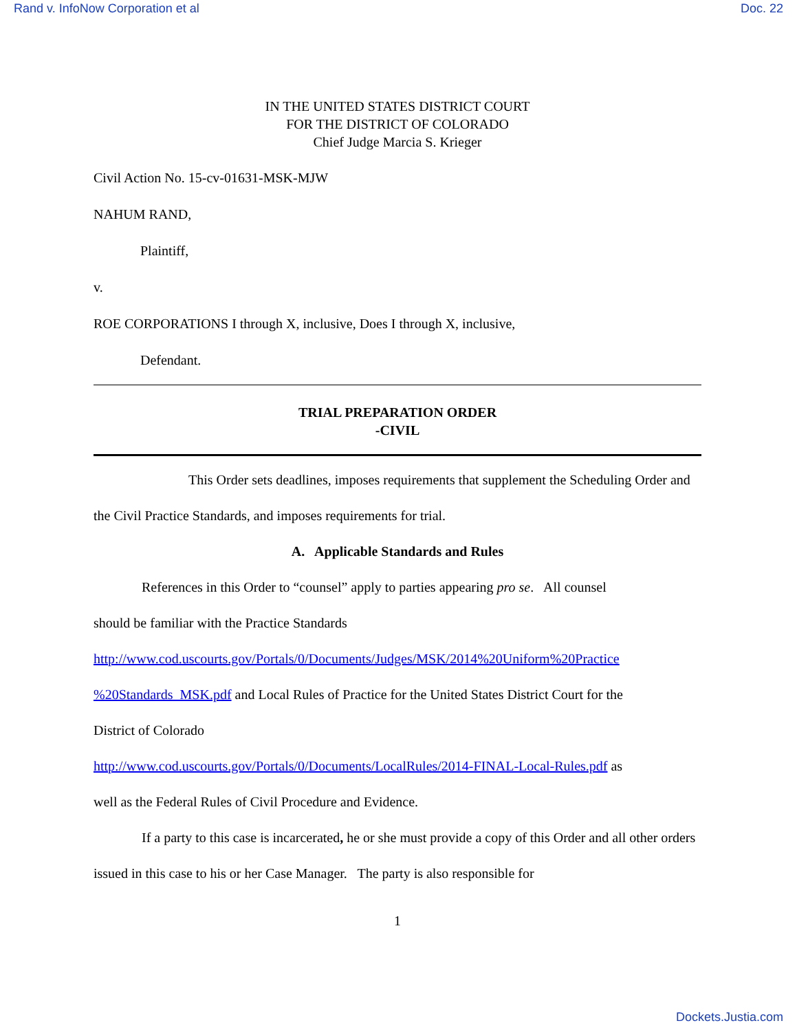Rand v. InfoNow Corporation et al Doc. 22
IN THE UNITED STATES DISTRICT COURT
FOR THE DISTRICT OF COLORADO
Chief Judge Marcia S. Krieger
Civil Action No. 15-cv-01631-MSK-MJW
NAHUM RAND,
Plaintiff,
v.
ROE CORPORATIONS I through X, inclusive, Does I through X, inclusive,
Defendant.
TRIAL PREPARATION ORDER
-CIVIL
This Order sets deadlines, imposes requirements that supplement the Scheduling Order and the Civil Practice Standards, and imposes requirements for trial.
A. Applicable Standards and Rules
References in this Order to “counsel” apply to parties appearing pro se. All counsel
should be familiar with the Practice Standards
http://www.cod.uscourts.gov/Portals/0/Documents/Judges/MSK/2014%20Uniform%20Practice
%20Standards_MSK.pdf and Local Rules of Practice for the United States District Court for the
District of Colorado
http://www.cod.uscourts.gov/Portals/0/Documents/LocalRules/2014-FINAL-Local-Rules.pdf as
well as the Federal Rules of Civil Procedure and Evidence.
If a party to this case is incarcerated, he or she must provide a copy of this Order and all other orders issued in this case to his or her Case Manager. The party is also responsible for
1
Dockets.Justia.com